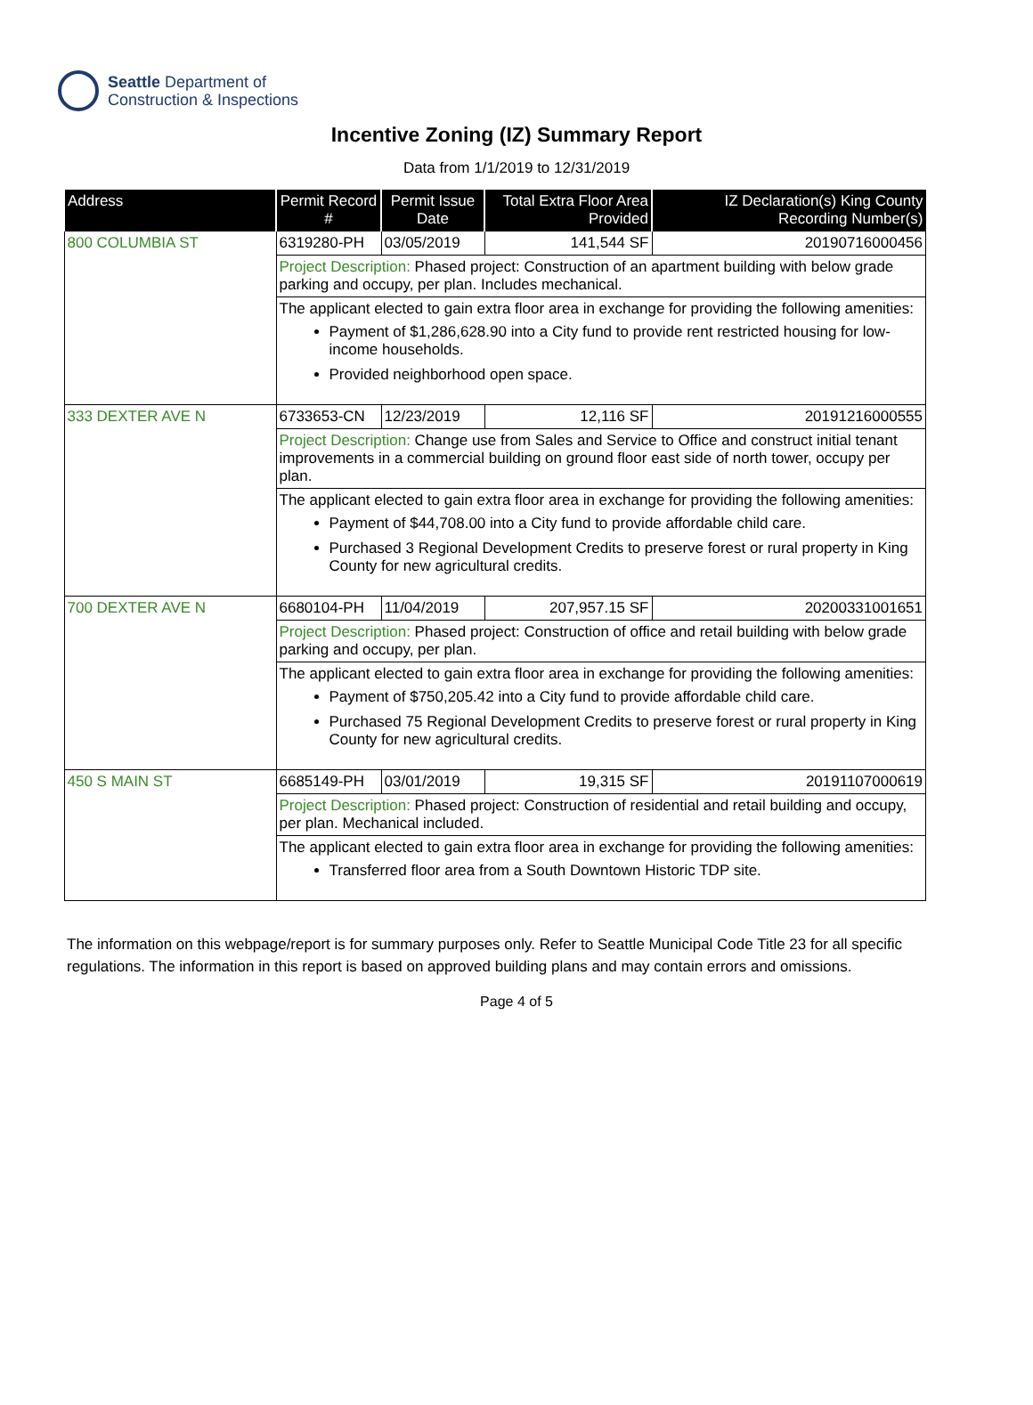Seattle Department of
Construction & Inspections
Incentive Zoning (IZ) Summary Report
Data from 1/1/2019 to 12/31/2019
| Address | Permit Record # | Permit Issue Date | Total Extra Floor Area Provided | IZ Declaration(s) King County Recording Number(s) |
| --- | --- | --- | --- | --- |
| 800 COLUMBIA ST | 6319280-PH | 03/05/2019 | 141,544 SF | 20190716000456 |
| | Project Description: Phased project: Construction of an apartment building with below grade parking and occupy, per plan. Includes mechanical. | | | |
| | The applicant elected to gain extra floor area in exchange for providing the following amenities: Payment of $1,286,628.90 into a City fund to provide rent restricted housing for low-income households. Provided neighborhood open space. | | | |
| 333 DEXTER AVE N | 6733653-CN | 12/23/2019 | 12,116 SF | 20191216000555 |
| | Project Description: Change use from Sales and Service to Office and construct initial tenant improvements in a commercial building on ground floor east side of north tower, occupy per plan. | | | |
| | The applicant elected to gain extra floor area in exchange for providing the following amenities: Payment of $44,708.00 into a City fund to provide affordable child care. Purchased 3 Regional Development Credits to preserve forest or rural property in King County for new agricultural credits. | | | |
| 700 DEXTER AVE N | 6680104-PH | 11/04/2019 | 207,957.15 SF | 20200331001651 |
| | Project Description: Phased project: Construction of office and retail building with below grade parking and occupy, per plan. | | | |
| | The applicant elected to gain extra floor area in exchange for providing the following amenities: Payment of $750,205.42 into a City fund to provide affordable child care. Purchased 75 Regional Development Credits to preserve forest or rural property in King County for new agricultural credits. | | | |
| 450 S MAIN ST | 6685149-PH | 03/01/2019 | 19,315 SF | 20191107000619 |
| | Project Description: Phased project: Construction of residential and retail building and occupy, per plan. Mechanical included. | | | |
| | The applicant elected to gain extra floor area in exchange for providing the following amenities: Transferred floor area from a South Downtown Historic TDP site. | | | |
The information on this webpage/report is for summary purposes only. Refer to Seattle Municipal Code Title 23 for all specific regulations. The information in this report is based on approved building plans and may contain errors and omissions.
Page 4 of 5